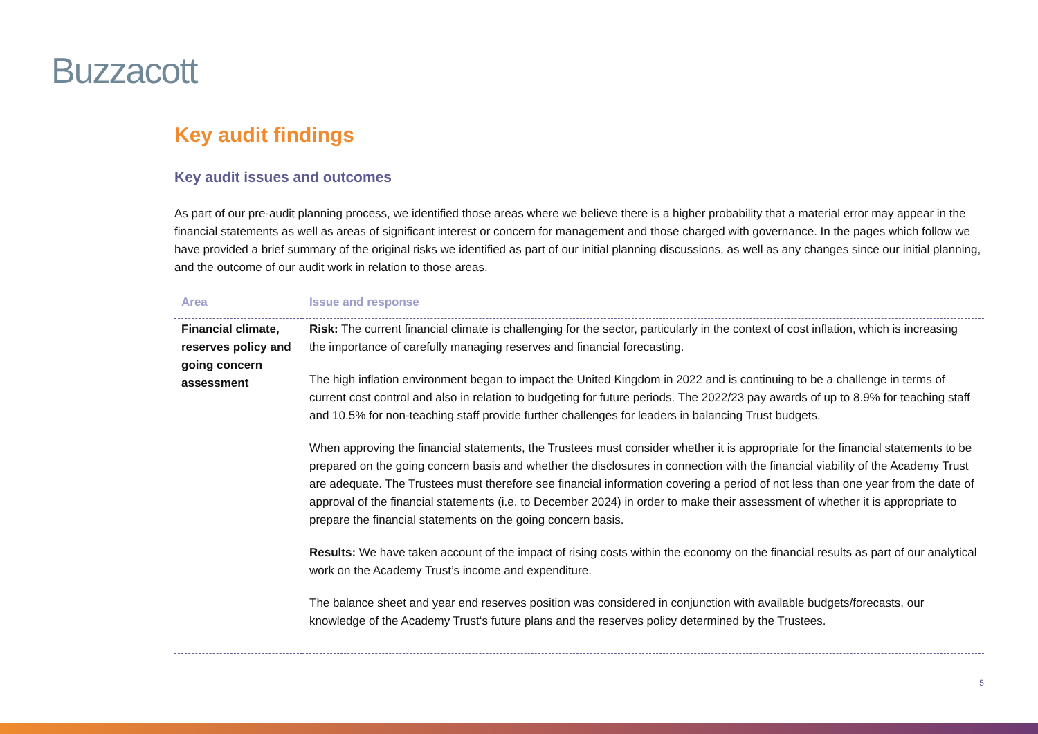Buzzacott
Key audit findings
Key audit issues and outcomes
As part of our pre-audit planning process, we identified those areas where we believe there is a higher probability that a material error may appear in the financial statements as well as areas of significant interest or concern for management and those charged with governance. In the pages which follow we have provided a brief summary of the original risks we identified as part of our initial planning discussions, as well as any changes since our initial planning, and the outcome of our audit work in relation to those areas.
| Area | Issue and response |
| --- | --- |
| Financial climate, reserves policy and going concern assessment | Risk: The current financial climate is challenging for the sector, particularly in the context of cost inflation, which is increasing the importance of carefully managing reserves and financial forecasting. The high inflation environment began to impact the United Kingdom in 2022 and is continuing to be a challenge in terms of current cost control and also in relation to budgeting for future periods. The 2022/23 pay awards of up to 8.9% for teaching staff and 10.5% for non-teaching staff provide further challenges for leaders in balancing Trust budgets. When approving the financial statements, the Trustees must consider whether it is appropriate for the financial statements to be prepared on the going concern basis and whether the disclosures in connection with the financial viability of the Academy Trust are adequate. The Trustees must therefore see financial information covering a period of not less than one year from the date of approval of the financial statements (i.e. to December 2024) in order to make their assessment of whether it is appropriate to prepare the financial statements on the going concern basis. Results: We have taken account of the impact of rising costs within the economy on the financial results as part of our analytical work on the Academy Trust’s income and expenditure. The balance sheet and year end reserves position was considered in conjunction with available budgets/forecasts, our knowledge of the Academy Trust‘s future plans and the reserves policy determined by the Trustees. |
5